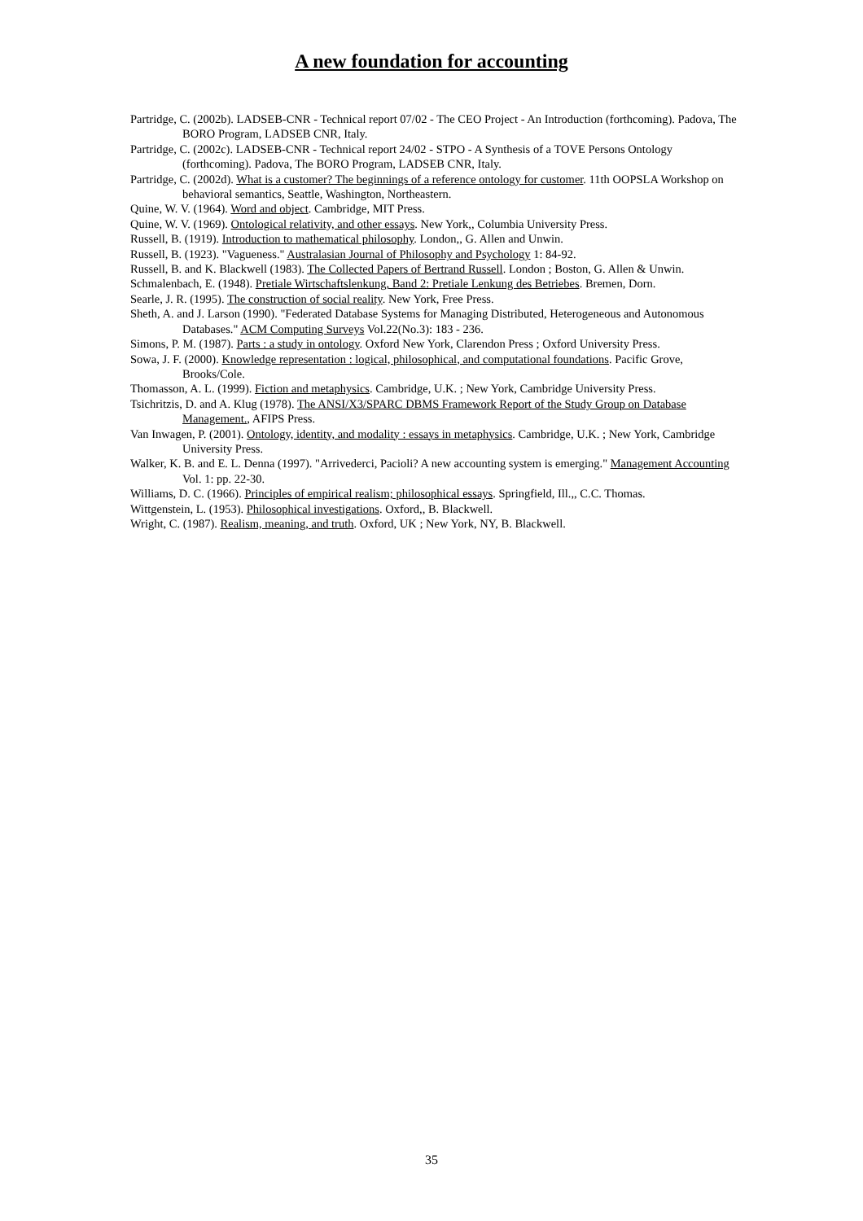A new foundation for accounting
Partridge, C. (2002b). LADSEB-CNR - Technical report 07/02 - The CEO Project - An Introduction (forthcoming). Padova, The BORO Program, LADSEB CNR, Italy.
Partridge, C. (2002c). LADSEB-CNR - Technical report 24/02 - STPO - A Synthesis of a TOVE Persons Ontology (forthcoming). Padova, The BORO Program, LADSEB CNR, Italy.
Partridge, C. (2002d). What is a customer? The beginnings of a reference ontology for customer. 11th OOPSLA Workshop on behavioral semantics, Seattle, Washington, Northeastern.
Quine, W. V. (1964). Word and object. Cambridge, MIT Press.
Quine, W. V. (1969). Ontological relativity, and other essays. New York,, Columbia University Press.
Russell, B. (1919). Introduction to mathematical philosophy. London,, G. Allen and Unwin.
Russell, B. (1923). "Vagueness." Australasian Journal of Philosophy and Psychology 1: 84-92.
Russell, B. and K. Blackwell (1983). The Collected Papers of Bertrand Russell. London ; Boston, G. Allen & Unwin.
Schmalenbach, E. (1948). Pretiale Wirtschaftslenkung, Band 2: Pretiale Lenkung des Betriebes. Bremen, Dorn.
Searle, J. R. (1995). The construction of social reality. New York, Free Press.
Sheth, A. and J. Larson (1990). "Federated Database Systems for Managing Distributed, Heterogeneous and Autonomous Databases." ACM Computing Surveys Vol.22(No.3): 183 - 236.
Simons, P. M. (1987). Parts : a study in ontology. Oxford New York, Clarendon Press ; Oxford University Press.
Sowa, J. F. (2000). Knowledge representation : logical, philosophical, and computational foundations. Pacific Grove, Brooks/Cole.
Thomasson, A. L. (1999). Fiction and metaphysics. Cambridge, U.K. ; New York, Cambridge University Press.
Tsichritzis, D. and A. Klug (1978). The ANSI/X3/SPARC DBMS Framework Report of the Study Group on Database Management., AFIPS Press.
Van Inwagen, P. (2001). Ontology, identity, and modality : essays in metaphysics. Cambridge, U.K. ; New York, Cambridge University Press.
Walker, K. B. and E. L. Denna (1997). "Arrivederci, Pacioli? A new accounting system is emerging." Management Accounting Vol. 1: pp. 22-30.
Williams, D. C. (1966). Principles of empirical realism; philosophical essays. Springfield, Ill.,, C.C. Thomas.
Wittgenstein, L. (1953). Philosophical investigations. Oxford,, B. Blackwell.
Wright, C. (1987). Realism, meaning, and truth. Oxford, UK ; New York, NY, B. Blackwell.
35